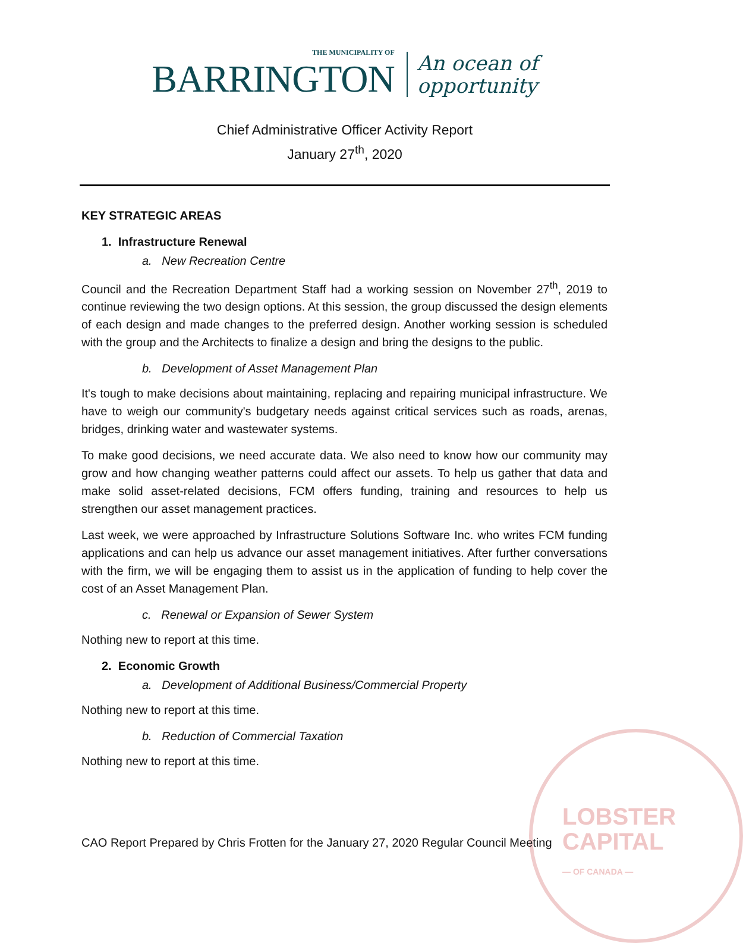LOBSTER
CAPITAL
— OF CANADA —
THE MUNICIPALITY OF
BARRINGTON
An ocean of
opportunity
Chief Administrative Officer Activity Report
January 27<sup>th</sup>, 2020
KEY STRATEGIC AREAS
1. Infrastructure Renewal
a. New Recreation Centre
Council and the Recreation Department Staff had a working session on November 27<sup>th</sup>, 2019 to continue reviewing the two design options. At this session, the group discussed the design elements of each design and made changes to the preferred design. Another working session is scheduled with the group and the Architects to finalize a design and bring the designs to the public.
b. Development of Asset Management Plan
It's tough to make decisions about maintaining, replacing and repairing municipal infrastructure. We have to weigh our community's budgetary needs against critical services such as roads, arenas, bridges, drinking water and wastewater systems.
To make good decisions, we need accurate data. We also need to know how our community may grow and how changing weather patterns could affect our assets. To help us gather that data and make solid asset-related decisions, FCM offers funding, training and resources to help us strengthen our asset management practices.
Last week, we were approached by Infrastructure Solutions Software Inc. who writes FCM funding applications and can help us advance our asset management initiatives. After further conversations with the firm, we will be engaging them to assist us in the application of funding to help cover the cost of an Asset Management Plan.
c. Renewal or Expansion of Sewer System
Nothing new to report at this time.
2. Economic Growth
a. Development of Additional Business/Commercial Property
Nothing new to report at this time.
b. Reduction of Commercial Taxation
Nothing new to report at this time.
CAO Report Prepared by Chris Frotten for the January 27, 2020 Regular Council Meeting